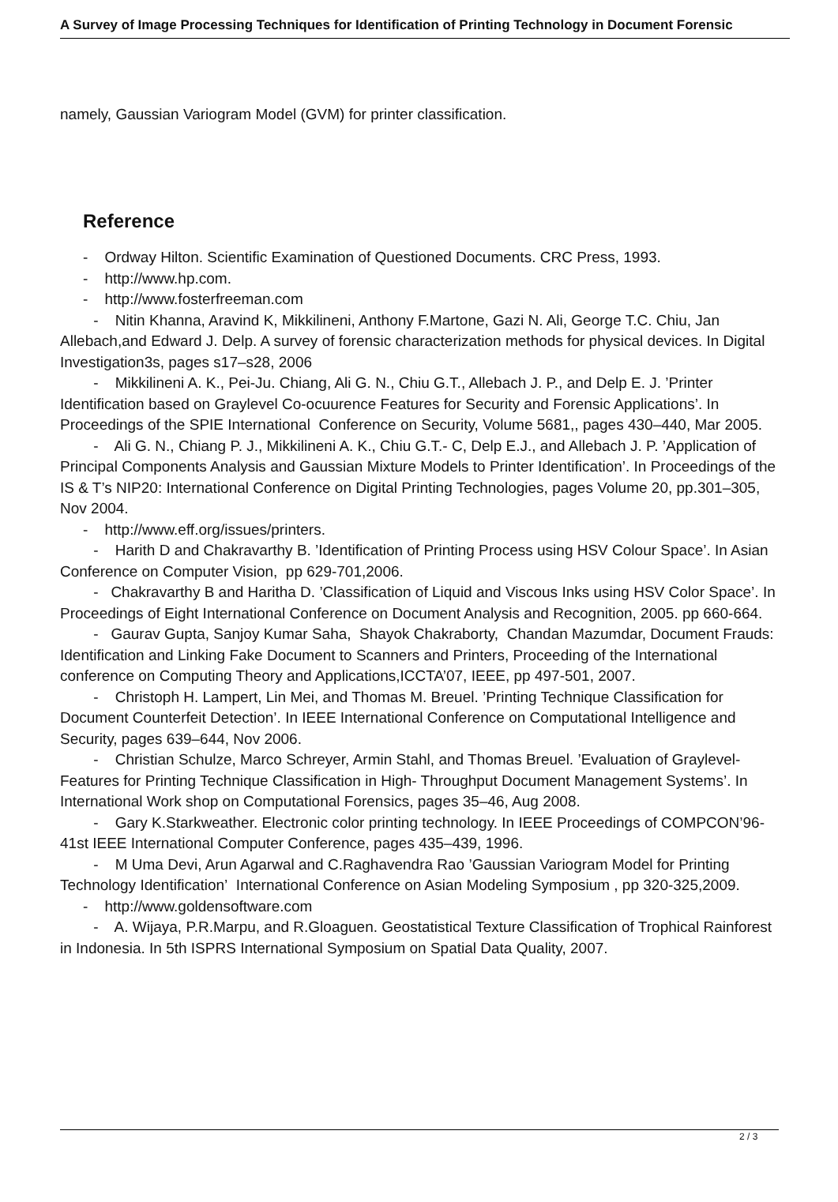A Survey of Image Processing Techniques for Identification of Printing Technology in Document Forensic
namely, Gaussian Variogram Model (GVM) for printer classification.
Reference
- Ordway Hilton. Scientific Examination of Questioned Documents. CRC Press, 1993.
- http://www.hp.com.
- http://www.fosterfreeman.com
- Nitin Khanna, Aravind K, Mikkilineni, Anthony F.Martone, Gazi N. Ali, George T.C. Chiu, Jan Allebach,and Edward J. Delp. A survey of forensic characterization methods for physical devices. In Digital Investigation3s, pages s17–s28, 2006
- Mikkilineni A. K., Pei-Ju. Chiang, Ali G. N., Chiu G.T., Allebach J. P., and Delp E. J. ’Printer Identification based on Graylevel Co-ocuurence Features for Security and Forensic Applications’. In Proceedings of the SPIE International Conference on Security, Volume 5681,, pages 430–440, Mar 2005.
- Ali G. N., Chiang P. J., Mikkilineni A. K., Chiu G.T.- C, Delp E.J., and Allebach J. P. ’Application of Principal Components Analysis and Gaussian Mixture Models to Printer Identification’. In Proceedings of the IS & T’s NIP20: International Conference on Digital Printing Technologies, pages Volume 20, pp.301–305, Nov 2004.
- http://www.eff.org/issues/printers.
- Harith D and Chakravarthy B. ’Identification of Printing Process using HSV Colour Space’. In Asian Conference on Computer Vision, pp 629-701,2006.
- Chakravarthy B and Haritha D. ’Classification of Liquid and Viscous Inks using HSV Color Space’. In Proceedings of Eight International Conference on Document Analysis and Recognition, 2005. pp 660-664.
- Gaurav Gupta, Sanjoy Kumar Saha, Shayok Chakraborty, Chandan Mazumdar, Document Frauds: Identification and Linking Fake Document to Scanners and Printers, Proceeding of the International conference on Computing Theory and Applications,ICCTA’07, IEEE, pp 497-501, 2007.
- Christoph H. Lampert, Lin Mei, and Thomas M. Breuel. ’Printing Technique Classification for Document Counterfeit Detection’. In IEEE International Conference on Computational Intelligence and Security, pages 639–644, Nov 2006.
- Christian Schulze, Marco Schreyer, Armin Stahl, and Thomas Breuel. ’Evaluation of Graylevel-Features for Printing Technique Classification in High- Throughput Document Management Systems’. In International Work shop on Computational Forensics, pages 35–46, Aug 2008.
- Gary K.Starkweather. Electronic color printing technology. In IEEE Proceedings of COMPCON’96-41st IEEE International Computer Conference, pages 435–439, 1996.
- M Uma Devi, Arun Agarwal and C.Raghavendra Rao ’Gaussian Variogram Model for Printing Technology Identification’ International Conference on Asian Modeling Symposium , pp 320-325,2009.
- http://www.goldensoftware.com
- A. Wijaya, P.R.Marpu, and R.Gloaguen. Geostatistical Texture Classification of Trophical Rainforest in Indonesia. In 5th ISPRS International Symposium on Spatial Data Quality, 2007.
2 / 3